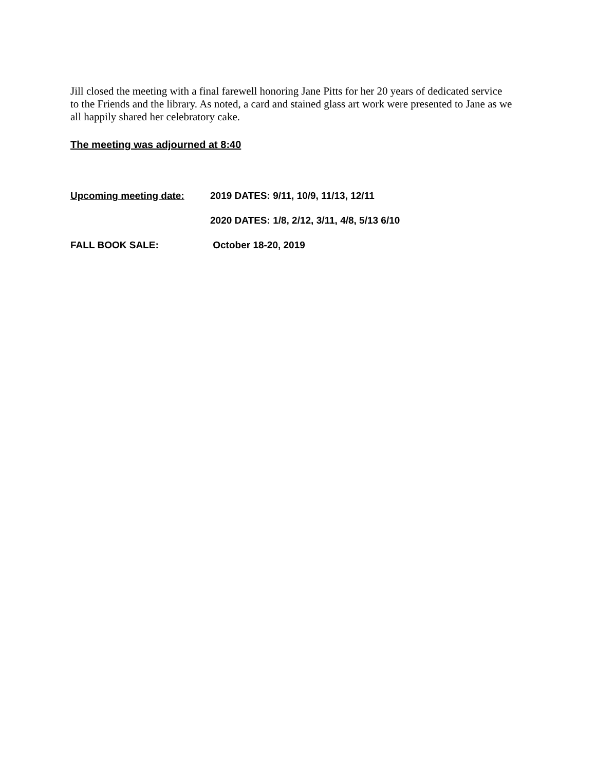Jill closed the meeting with a final farewell honoring Jane Pitts for her 20 years of dedicated service to the Friends and the library. As noted, a card and stained glass art work were presented to Jane as we all happily shared her celebratory cake.
The meeting was adjourned at 8:40
Upcoming meeting date: 2019 DATES: 9/11, 10/9, 11/13, 12/11
2020 DATES: 1/8, 2/12, 3/11, 4/8, 5/13 6/10
FALL BOOK SALE: October 18-20, 2019